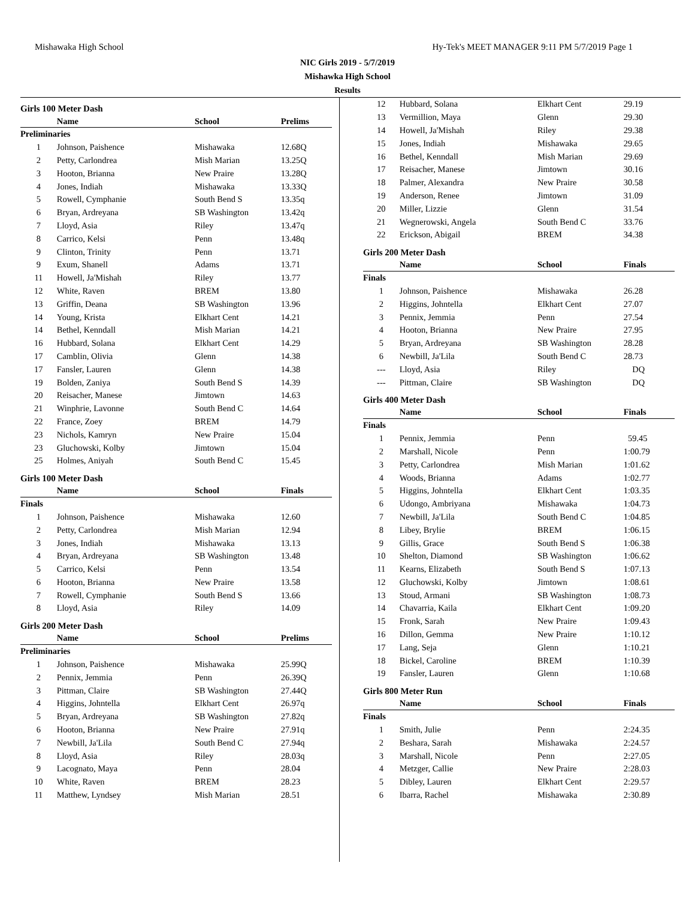Mishawaka High School Hy-Tek's MEET MANAGER 9:11 PM 5/7/2019 Page 1
NIC Girls 2019 - 5/7/2019
Mishawka High School
Results
Girls 100 Meter Dash
| | Name | School | Prelims |
| --- | --- | --- | --- |
| Preliminaries | | | |
| 1 | Johnson, Paishence | Mishawaka | 12.68Q |
| 2 | Petty, Carlondrea | Mish Marian | 13.25Q |
| 3 | Hooton, Brianna | New Praire | 13.28Q |
| 4 | Jones, Indiah | Mishawaka | 13.33Q |
| 5 | Rowell, Cymphanie | South Bend S | 13.35q |
| 6 | Bryan, Ardreyana | SB Washington | 13.42q |
| 7 | Lloyd, Asia | Riley | 13.47q |
| 8 | Carrico, Kelsi | Penn | 13.48q |
| 9 | Clinton, Trinity | Penn | 13.71 |
| 9 | Exum, Shanell | Adams | 13.71 |
| 11 | Howell, Ja'Mishah | Riley | 13.77 |
| 12 | White, Raven | BREM | 13.80 |
| 13 | Griffin, Deana | SB Washington | 13.96 |
| 14 | Young, Krista | Elkhart Cent | 14.21 |
| 14 | Bethel, Kenndall | Mish Marian | 14.21 |
| 16 | Hubbard, Solana | Elkhart Cent | 14.29 |
| 17 | Camblin, Olivia | Glenn | 14.38 |
| 17 | Fansler, Lauren | Glenn | 14.38 |
| 19 | Bolden, Zaniya | South Bend S | 14.39 |
| 20 | Reisacher, Manese | Jimtown | 14.63 |
| 21 | Winphrie, Lavonne | South Bend C | 14.64 |
| 22 | France, Zoey | BREM | 14.79 |
| 23 | Nichols, Kamryn | New Praire | 15.04 |
| 23 | Gluchowski, Kolby | Jimtown | 15.04 |
| 25 | Holmes, Aniyah | South Bend C | 15.45 |
Girls 100 Meter Dash
| | Name | School | Finals |
| --- | --- | --- | --- |
| Finals | | | |
| 1 | Johnson, Paishence | Mishawaka | 12.60 |
| 2 | Petty, Carlondrea | Mish Marian | 12.94 |
| 3 | Jones, Indiah | Mishawaka | 13.13 |
| 4 | Bryan, Ardreyana | SB Washington | 13.48 |
| 5 | Carrico, Kelsi | Penn | 13.54 |
| 6 | Hooton, Brianna | New Praire | 13.58 |
| 7 | Rowell, Cymphanie | South Bend S | 13.66 |
| 8 | Lloyd, Asia | Riley | 14.09 |
Girls 200 Meter Dash
| | Name | School | Prelims |
| --- | --- | --- | --- |
| Preliminaries | | | |
| 1 | Johnson, Paishence | Mishawaka | 25.99Q |
| 2 | Pennix, Jemmia | Penn | 26.39Q |
| 3 | Pittman, Claire | SB Washington | 27.44Q |
| 4 | Higgins, Johntella | Elkhart Cent | 26.97q |
| 5 | Bryan, Ardreyana | SB Washington | 27.82q |
| 6 | Hooton, Brianna | New Praire | 27.91q |
| 7 | Newbill, Ja'Lila | South Bend C | 27.94q |
| 8 | Lloyd, Asia | Riley | 28.03q |
| 9 | Lacognato, Maya | Penn | 28.04 |
| 10 | White, Raven | BREM | 28.23 |
| 11 | Matthew, Lyndsey | Mish Marian | 28.51 |
| 12 | Hubbard, Solana | Elkhart Cent | 29.19 |
| 13 | Vermillion, Maya | Glenn | 29.30 |
| 14 | Howell, Ja'Mishah | Riley | 29.38 |
| 15 | Jones, Indiah | Mishawaka | 29.65 |
| 16 | Bethel, Kenndall | Mish Marian | 29.69 |
| 17 | Reisacher, Manese | Jimtown | 30.16 |
| 18 | Palmer, Alexandra | New Praire | 30.58 |
| 19 | Anderson, Renee | Jimtown | 31.09 |
| 20 | Miller, Lizzie | Glenn | 31.54 |
| 21 | Wegnerowski, Angela | South Bend C | 33.76 |
| 22 | Erickson, Abigail | BREM | 34.38 |
Girls 200 Meter Dash
| | Name | School | Finals |
| --- | --- | --- | --- |
| Finals | | | |
| 1 | Johnson, Paishence | Mishawaka | 26.28 |
| 2 | Higgins, Johntella | Elkhart Cent | 27.07 |
| 3 | Pennix, Jemmia | Penn | 27.54 |
| 4 | Hooton, Brianna | New Praire | 27.95 |
| 5 | Bryan, Ardreyana | SB Washington | 28.28 |
| 6 | Newbill, Ja'Lila | South Bend C | 28.73 |
| --- | Lloyd, Asia | Riley | DQ |
| --- | Pittman, Claire | SB Washington | DQ |
Girls 400 Meter Dash
| | Name | School | Finals |
| --- | --- | --- | --- |
| Finals | | | |
| 1 | Pennix, Jemmia | Penn | 59.45 |
| 2 | Marshall, Nicole | Penn | 1:00.79 |
| 3 | Petty, Carlondrea | Mish Marian | 1:01.62 |
| 4 | Woods, Brianna | Adams | 1:02.77 |
| 5 | Higgins, Johntella | Elkhart Cent | 1:03.35 |
| 6 | Udongo, Ambriyana | Mishawaka | 1:04.73 |
| 7 | Newbill, Ja'Lila | South Bend C | 1:04.85 |
| 8 | Libey, Brylie | BREM | 1:06.15 |
| 9 | Gillis, Grace | South Bend S | 1:06.38 |
| 10 | Shelton, Diamond | SB Washington | 1:06.62 |
| 11 | Kearns, Elizabeth | South Bend S | 1:07.13 |
| 12 | Gluchowski, Kolby | Jimtown | 1:08.61 |
| 13 | Stoud, Armani | SB Washington | 1:08.73 |
| 14 | Chavarria, Kaila | Elkhart Cent | 1:09.20 |
| 15 | Fronk, Sarah | New Praire | 1:09.43 |
| 16 | Dillon, Gemma | New Praire | 1:10.12 |
| 17 | Lang, Seja | Glenn | 1:10.21 |
| 18 | Bickel, Caroline | BREM | 1:10.39 |
| 19 | Fansler, Lauren | Glenn | 1:10.68 |
Girls 800 Meter Run
| | Name | School | Finals |
| --- | --- | --- | --- |
| Finals | | | |
| 1 | Smith, Julie | Penn | 2:24.35 |
| 2 | Beshara, Sarah | Mishawaka | 2:24.57 |
| 3 | Marshall, Nicole | Penn | 2:27.05 |
| 4 | Metzger, Callie | New Praire | 2:28.03 |
| 5 | Dibley, Lauren | Elkhart Cent | 2:29.57 |
| 6 | Ibarra, Rachel | Mishawaka | 2:30.89 |